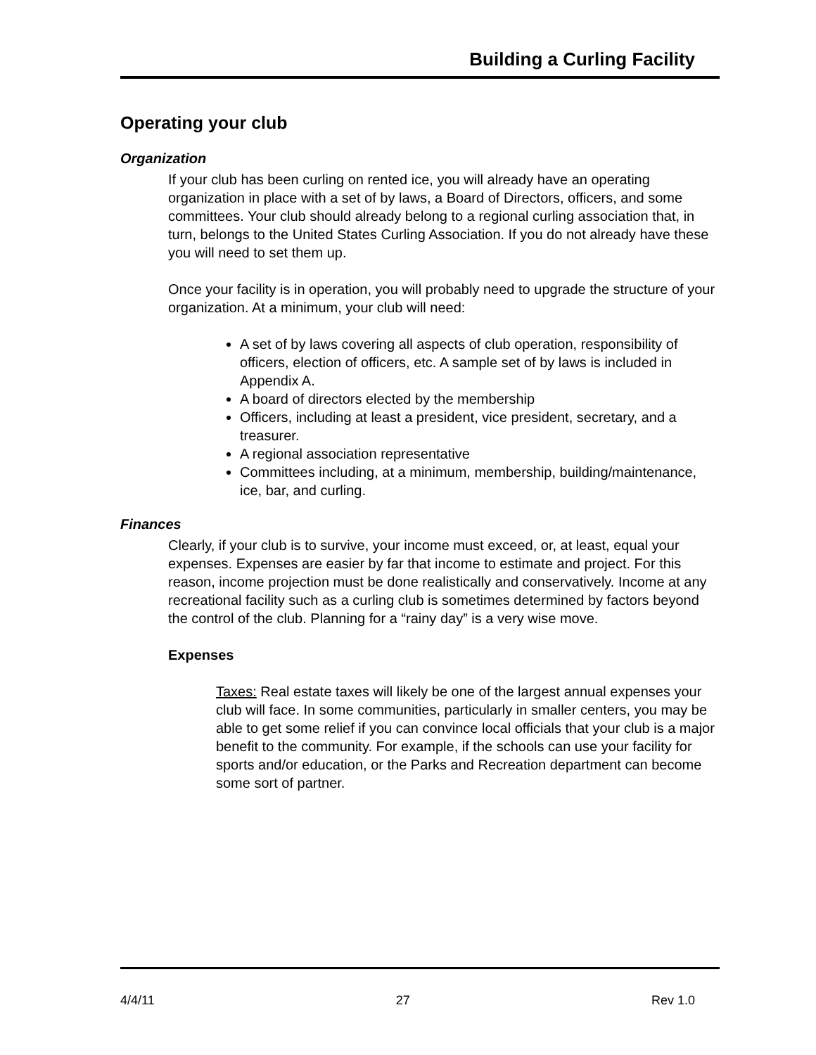Building a Curling Facility
Operating your club
Organization
If your club has been curling on rented ice, you will already have an operating organization in place with a set of by laws, a Board of Directors, officers, and some committees. Your club should already belong to a regional curling association that, in turn, belongs to the United States Curling Association. If you do not already have these you will need to set them up.
Once your facility is in operation, you will probably need to upgrade the structure of your organization. At a minimum, your club will need:
A set of by laws covering all aspects of club operation, responsibility of officers, election of officers, etc. A sample set of by laws is included in Appendix A.
A board of directors elected by the membership
Officers, including at least a president, vice president, secretary, and a treasurer.
A regional association representative
Committees including, at a minimum, membership, building/maintenance, ice, bar, and curling.
Finances
Clearly, if your club is to survive, your income must exceed, or, at least, equal your expenses. Expenses are easier by far that income to estimate and project. For this reason, income projection must be done realistically and conservatively. Income at any recreational facility such as a curling club is sometimes determined by factors beyond the control of the club. Planning for a “rainy day” is a very wise move.
Expenses
Taxes: Real estate taxes will likely be one of the largest annual expenses your club will face. In some communities, particularly in smaller centers, you may be able to get some relief if you can convince local officials that your club is a major benefit to the community. For example, if the schools can use your facility for sports and/or education, or the Parks and Recreation department can become some sort of partner.
4/4/11 27 Rev 1.0